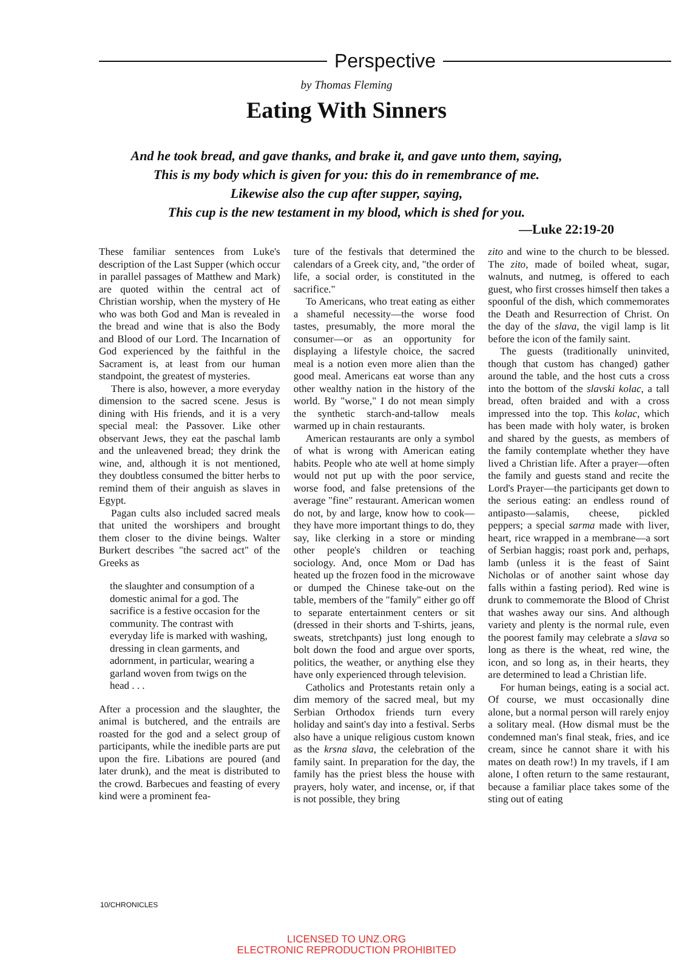Perspective
by Thomas Fleming
Eating With Sinners
And he took bread, and gave thanks, and brake it, and gave unto them, saying,
This is my body which is given for you: this do in remembrance of me.
Likewise also the cup after supper, saying,
This cup is the new testament in my blood, which is shed for you.
—Luke 22:19-20
These familiar sentences from Luke's description of the Last Supper (which occur in parallel passages of Matthew and Mark) are quoted within the central act of Christian worship, when the mystery of He who was both God and Man is revealed in the bread and wine that is also the Body and Blood of our Lord. The Incarnation of God experienced by the faithful in the Sacrament is, at least from our human standpoint, the greatest of mysteries.
There is also, however, a more everyday dimension to the sacred scene. Jesus is dining with His friends, and it is a very special meal: the Passover. Like other observant Jews, they eat the paschal lamb and the unleavened bread; they drink the wine, and, although it is not mentioned, they doubtless consumed the bitter herbs to remind them of their anguish as slaves in Egypt.
Pagan cults also included sacred meals that united the worshipers and brought them closer to the divine beings. Walter Burkert describes "the sacred act" of the Greeks as
the slaughter and consumption of a domestic animal for a god. The sacrifice is a festive occasion for the community. The contrast with everyday life is marked with washing, dressing in clean garments, and adornment, in particular, wearing a garland woven from twigs on the head . . .
After a procession and the slaughter, the animal is butchered, and the entrails are roasted for the god and a select group of participants, while the inedible parts are put upon the fire. Libations are poured (and later drunk), and the meat is distributed to the crowd. Barbecues and feasting of every kind were a prominent fea-
ture of the festivals that determined the calendars of a Greek city, and, "the order of life, a social order, is constituted in the sacrifice."
To Americans, who treat eating as either a shameful necessity—the worse food tastes, presumably, the more moral the consumer—or as an opportunity for displaying a lifestyle choice, the sacred meal is a notion even more alien than the good meal. Americans eat worse than any other wealthy nation in the history of the world. By "worse," I do not mean simply the synthetic starch-and-tallow meals warmed up in chain restaurants.
American restaurants are only a symbol of what is wrong with American eating habits. People who ate well at home simply would not put up with the poor service, worse food, and false pretensions of the average "fine" restaurant. American women do not, by and large, know how to cook—they have more important things to do, they say, like clerking in a store or minding other people's children or teaching sociology. And, once Mom or Dad has heated up the frozen food in the microwave or dumped the Chinese take-out on the table, members of the "family" either go off to separate entertainment centers or sit (dressed in their shorts and T-shirts, jeans, sweats, stretchpants) just long enough to bolt down the food and argue over sports, politics, the weather, or anything else they have only experienced through television.
Catholics and Protestants retain only a dim memory of the sacred meal, but my Serbian Orthodox friends turn every holiday and saint's day into a festival. Serbs also have a unique religious custom known as the krsna slava, the celebration of the family saint. In preparation for the day, the family has the priest bless the house with prayers, holy water, and incense, or, if that is not possible, they bring
zito and wine to the church to be blessed. The zito, made of boiled wheat, sugar, walnuts, and nutmeg, is offered to each guest, who first crosses himself then takes a spoonful of the dish, which commemorates the Death and Resurrection of Christ. On the day of the slava, the vigil lamp is lit before the icon of the family saint.
The guests (traditionally uninvited, though that custom has changed) gather around the table, and the host cuts a cross into the bottom of the slavski kolac, a tall bread, often braided and with a cross impressed into the top. This kolac, which has been made with holy water, is broken and shared by the guests, as members of the family contemplate whether they have lived a Christian life. After a prayer—often the family and guests stand and recite the Lord's Prayer—the participants get down to the serious eating: an endless round of antipasto—salamis, cheese, pickled peppers; a special sarma made with liver, heart, rice wrapped in a membrane—a sort of Serbian haggis; roast pork and, perhaps, lamb (unless it is the feast of Saint Nicholas or of another saint whose day falls within a fasting period). Red wine is drunk to commemorate the Blood of Christ that washes away our sins. And although variety and plenty is the normal rule, even the poorest family may celebrate a slava so long as there is the wheat, red wine, the icon, and so long as, in their hearts, they are determined to lead a Christian life.
For human beings, eating is a social act. Of course, we must occasionally dine alone, but a normal person will rarely enjoy a solitary meal. (How dismal must be the condemned man's final steak, fries, and ice cream, since he cannot share it with his mates on death row!) In my travels, if I am alone, I often return to the same restaurant, because a familiar place takes some of the sting out of eating
10/CHRONICLES
LICENSED TO UNZ.ORG
ELECTRONIC REPRODUCTION PROHIBITED